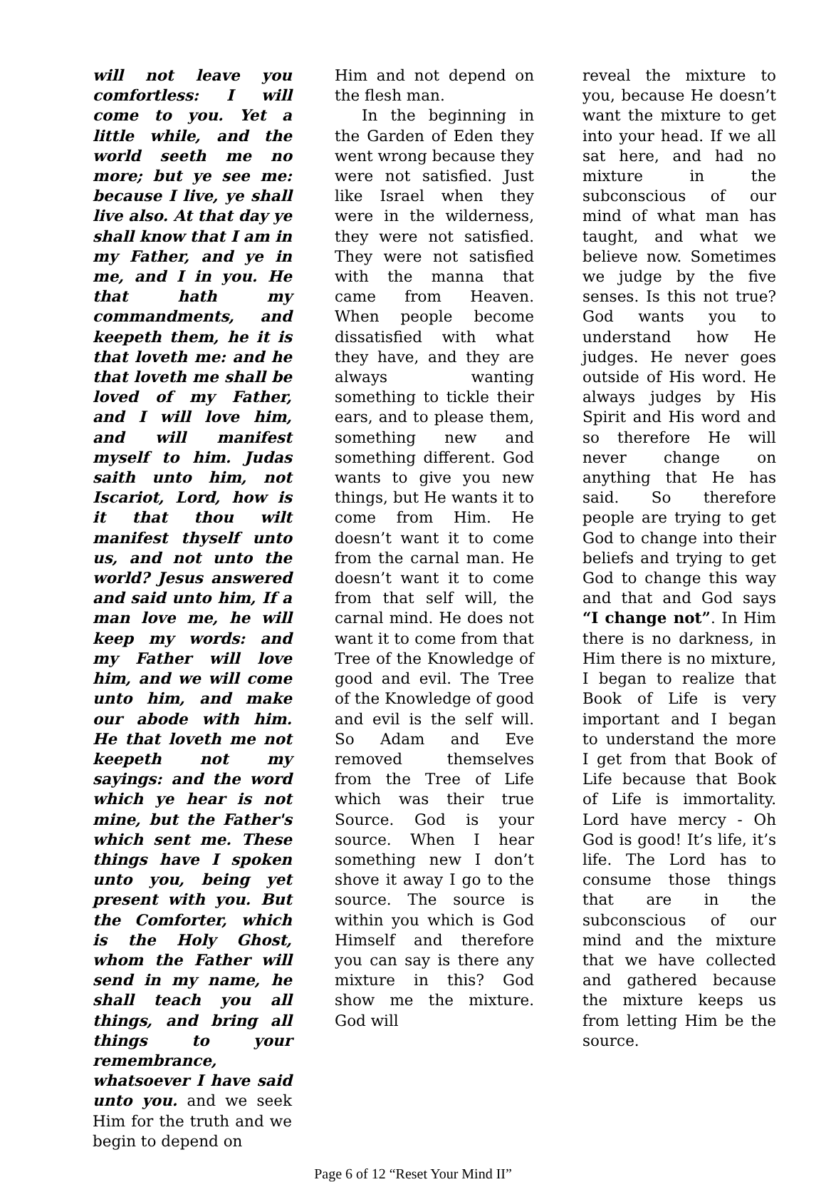will not leave you comfortless: I will come to you. Yet a little while, and the world seeth me no more; but ye see me: because I live, ye shall live also. At that day ye shall know that I am in my Father, and ye in me, and I in you. He that hath my commandments, and keepeth them, he it is that loveth me: and he that loveth me shall be loved of my Father, and I will love him, and will manifest myself to him. Judas saith unto him, not Iscariot, Lord, how is it that thou wilt manifest thyself unto us, and not unto the world? Jesus answered and said unto him, If a man love me, he will keep my words: and my Father will love him, and we will come unto him, and make our abode with him. He that loveth me not keepeth not my sayings: and the word which ye hear is not mine, but the Father's which sent me. These things have I spoken unto you, being yet present with you. But the Comforter, which is the Holy Ghost, whom the Father will send in my name, he shall teach you all things, and bring all things to your remembrance, whatsoever I have said unto you. and we seek Him for the truth and we begin to depend on
Him and not depend on the flesh man.
In the beginning in the Garden of Eden they went wrong because they were not satisfied. Just like Israel when they were in the wilderness, they were not satisfied. They were not satisfied with the manna that came from Heaven. When people become dissatisfied with what they have, and they are always wanting something to tickle their ears, and to please them, something new and something different. God wants to give you new things, but He wants it to come from Him. He doesn’t want it to come from the carnal man. He doesn’t want it to come from that self will, the carnal mind. He does not want it to come from that Tree of the Knowledge of good and evil. The Tree of the Knowledge of good and evil is the self will. So Adam and Eve removed themselves from the Tree of Life which was their true Source. God is your source. When I hear something new I don’t shove it away I go to the source. The source is within you which is God Himself and therefore you can say is there any mixture in this? God show me the mixture. God will
reveal the mixture to you, because He doesn’t want the mixture to get into your head. If we all sat here, and had no mixture in the subconscious of our mind of what man has taught, and what we believe now. Sometimes we judge by the five senses. Is this not true? God wants you to understand how He judges. He never goes outside of His word. He always judges by His Spirit and His word and so therefore He will never change on anything that He has said. So therefore people are trying to get God to change into their beliefs and trying to get God to change this way and that and God says “I change not”. In Him there is no darkness, in Him there is no mixture, I began to realize that Book of Life is very important and I began to understand the more I get from that Book of Life because that Book of Life is immortality. Lord have mercy - Oh God is good! It’s life, it’s life. The Lord has to consume those things that are in the subconscious of our mind and the mixture that we have collected and gathered because the mixture keeps us from letting Him be the source.
Page 6 of 12 “Reset Your Mind II”